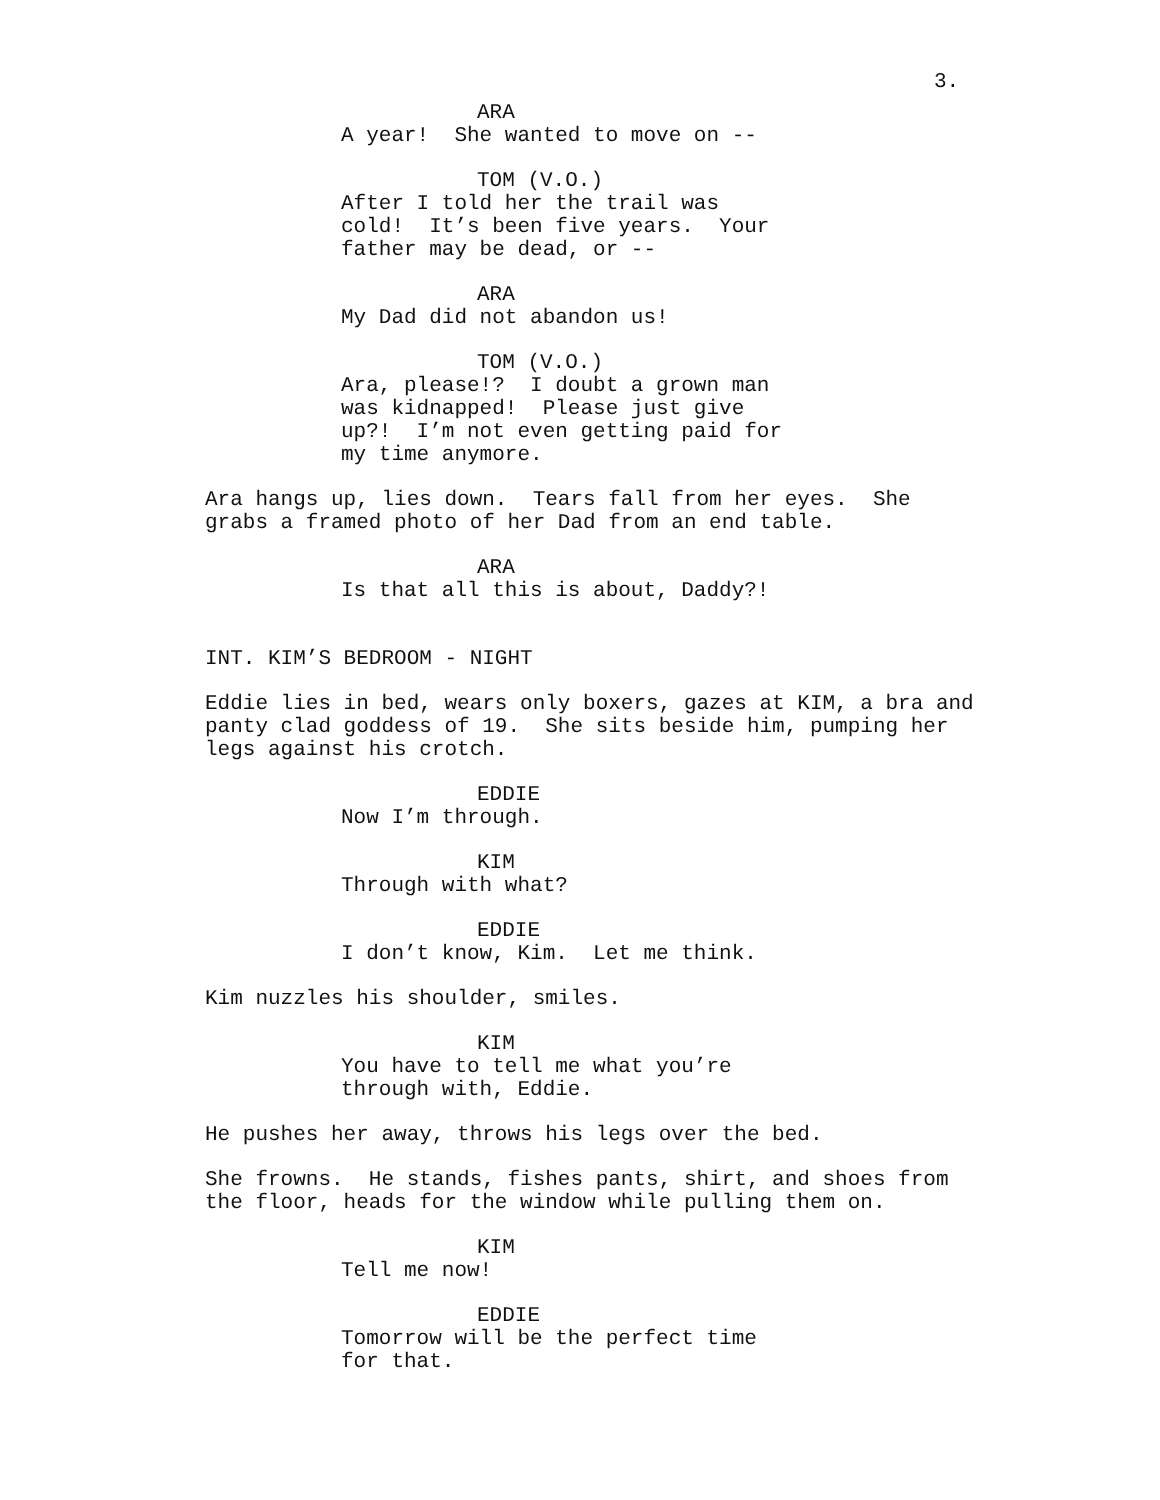3.
ARA
A year! She wanted to move on --
TOM (V.O.)
After I told her the trail was cold! It’s been five years. Your father may be dead, or --
ARA
My Dad did not abandon us!
TOM (V.O.)
Ara, please!? I doubt a grown man was kidnapped! Please just give up?! I’m not even getting paid for my time anymore.
Ara hangs up, lies down. Tears fall from her eyes. She grabs a framed photo of her Dad from an end table.
ARA
Is that all this is about, Daddy?!
INT. KIM’S BEDROOM - NIGHT
Eddie lies in bed, wears only boxers, gazes at KIM, a bra and panty clad goddess of 19. She sits beside him, pumping her legs against his crotch.
EDDIE
Now I’m through.
KIM
Through with what?
EDDIE
I don’t know, Kim. Let me think.
Kim nuzzles his shoulder, smiles.
KIM
You have to tell me what you’re through with, Eddie.
He pushes her away, throws his legs over the bed.
She frowns. He stands, fishes pants, shirt, and shoes from the floor, heads for the window while pulling them on.
KIM
Tell me now!
EDDIE
Tomorrow will be the perfect time for that.